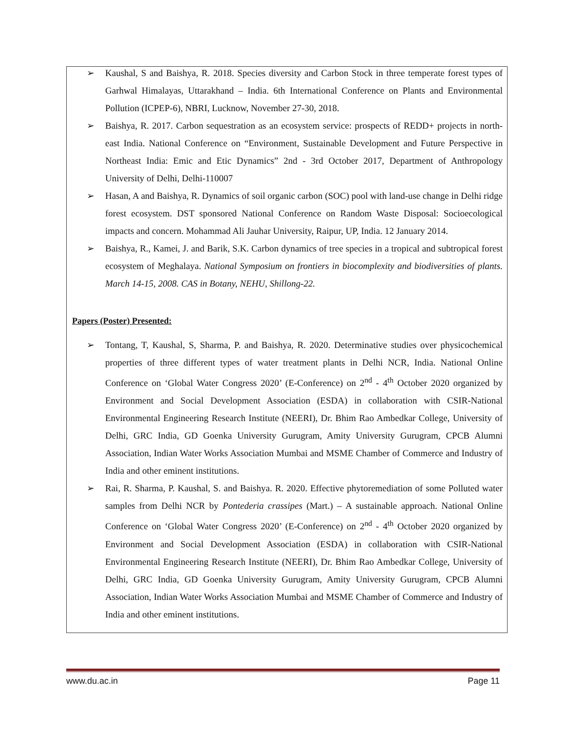➢ Kaushal, S and Baishya, R. 2018. Species diversity and Carbon Stock in three temperate forest types of Garhwal Himalayas, Uttarakhand – India. 6th International Conference on Plants and Environmental Pollution (ICPEP-6), NBRI, Lucknow, November 27-30, 2018.
➢ Baishya, R. 2017. Carbon sequestration as an ecosystem service: prospects of REDD+ projects in north-east India. National Conference on “Environment, Sustainable Development and Future Perspective in Northeast India: Emic and Etic Dynamics” 2nd - 3rd October 2017, Department of Anthropology University of Delhi, Delhi-110007
➢ Hasan, A and Baishya, R. Dynamics of soil organic carbon (SOC) pool with land-use change in Delhi ridge forest ecosystem. DST sponsored National Conference on Random Waste Disposal: Socioecological impacts and concern. Mohammad Ali Jauhar University, Raipur, UP, India. 12 January 2014.
➢ Baishya, R., Kamei, J. and Barik, S.K. Carbon dynamics of tree species in a tropical and subtropical forest ecosystem of Meghalaya. National Symposium on frontiers in biocomplexity and biodiversities of plants. March 14-15, 2008. CAS in Botany, NEHU, Shillong-22.
Papers (Poster) Presented:
➢ Tontang, T, Kaushal, S, Sharma, P. and Baishya, R. 2020. Determinative studies over physicochemical properties of three different types of water treatment plants in Delhi NCR, India. National Online Conference on ‘Global Water Congress 2020’ (E-Conference) on 2<sup>nd</sup> - 4<sup>th</sup> October 2020 organized by Environment and Social Development Association (ESDA) in collaboration with CSIR-National Environmental Engineering Research Institute (NEERI), Dr. Bhim Rao Ambedkar College, University of Delhi, GRC India, GD Goenka University Gurugram, Amity University Gurugram, CPCB Alumni Association, Indian Water Works Association Mumbai and MSME Chamber of Commerce and Industry of India and other eminent institutions.
➢ Rai, R. Sharma, P. Kaushal, S. and Baishya. R. 2020. Effective phytoremediation of some Polluted water samples from Delhi NCR by Pontederia crassipes (Mart.) – A sustainable approach. National Online Conference on ‘Global Water Congress 2020’ (E-Conference) on 2<sup>nd</sup> - 4<sup>th</sup> October 2020 organized by Environment and Social Development Association (ESDA) in collaboration with CSIR-National Environmental Engineering Research Institute (NEERI), Dr. Bhim Rao Ambedkar College, University of Delhi, GRC India, GD Goenka University Gurugram, Amity University Gurugram, CPCB Alumni Association, Indian Water Works Association Mumbai and MSME Chamber of Commerce and Industry of India and other eminent institutions.
www.du.ac.in Page 11